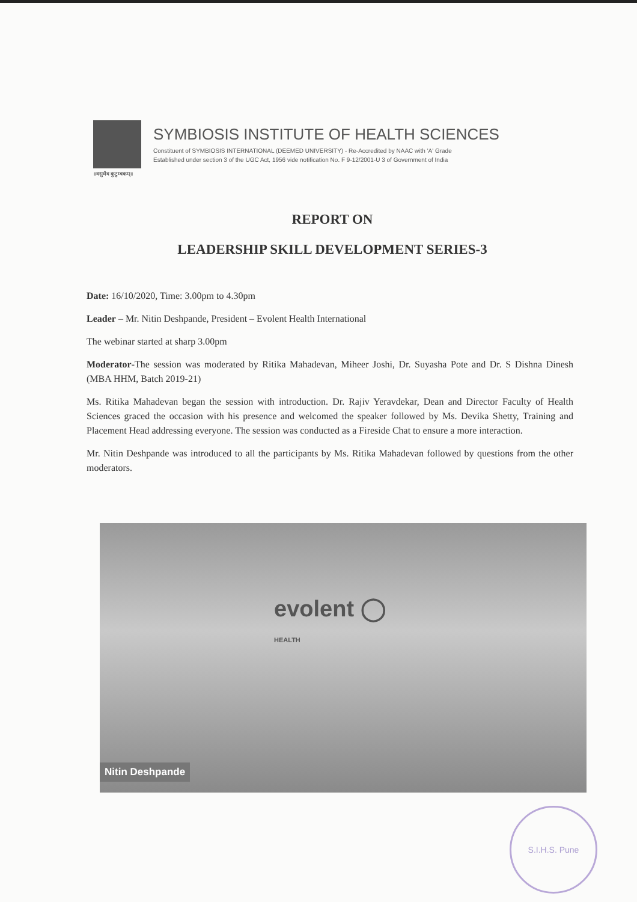॥वसुधैव कुटुम्बकम्॥
SYMBIOSIS INSTITUTE OF HEALTH SCIENCES
Constituent of SYMBIOSIS INTERNATIONAL (DEEMED UNIVERSITY) - Re-Accredited by NAAC with 'A' Grade
Established under section 3 of the UGC Act, 1956 vide notification No. F 9-12/2001-U 3 of Government of India
REPORT ON
LEADERSHIP SKILL DEVELOPMENT SERIES-3
Date: 16/10/2020, Time: 3.00pm to 4.30pm
Leader – Mr. Nitin Deshpande, President – Evolent Health International
The webinar started at sharp 3.00pm
Moderator-The session was moderated by Ritika Mahadevan, Miheer Joshi, Dr. Suyasha Pote and Dr. S Dishna Dinesh (MBA HHM, Batch 2019-21)
Ms. Ritika Mahadevan began the session with introduction. Dr. Rajiv Yeravdekar, Dean and Director Faculty of Health Sciences graced the occasion with his presence and welcomed the speaker followed by Ms. Devika Shetty, Training and Placement Head addressing everyone. The session was conducted as a Fireside Chat to ensure a more interaction.
Mr. Nitin Deshpande was introduced to all the participants by Ms. Ritika Mahadevan followed by questions from the other moderators.
evolent ◯
HEALTH
Nitin Deshpande
S.I.H.S. Pune